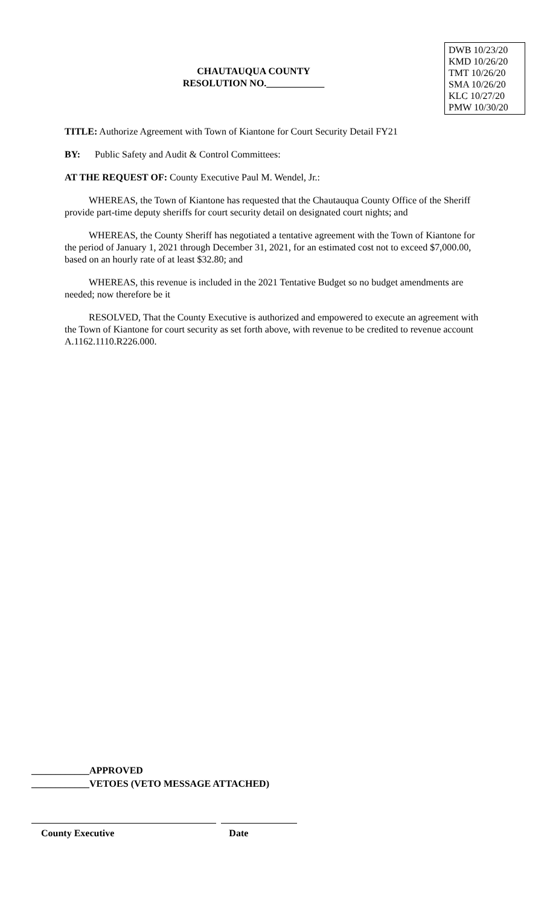CHAUTAUQUA COUNTY
RESOLUTION NO.____________
DWB 10/23/20
KMD 10/26/20
TMT 10/26/20
SMA 10/26/20
KLC 10/27/20
PMW 10/30/20
TITLE: Authorize Agreement with Town of Kiantone for Court Security Detail FY21
BY: Public Safety and Audit & Control Committees:
AT THE REQUEST OF: County Executive Paul M. Wendel, Jr.:
WHEREAS, the Town of Kiantone has requested that the Chautauqua County Office of the Sheriff provide part-time deputy sheriffs for court security detail on designated court nights; and
WHEREAS, the County Sheriff has negotiated a tentative agreement with the Town of Kiantone for the period of January 1, 2021 through December 31, 2021, for an estimated cost not to exceed $7,000.00, based on an hourly rate of at least $32.80; and
WHEREAS, this revenue is included in the 2021 Tentative Budget so no budget amendments are needed; now therefore be it
RESOLVED, That the County Executive is authorized and empowered to execute an agreement with the Town of Kiantone for court security as set forth above, with revenue to be credited to revenue account A.1162.1110.R226.000.
____________APPROVED
____________VETOES (VETO MESSAGE ATTACHED)
County Executive Date